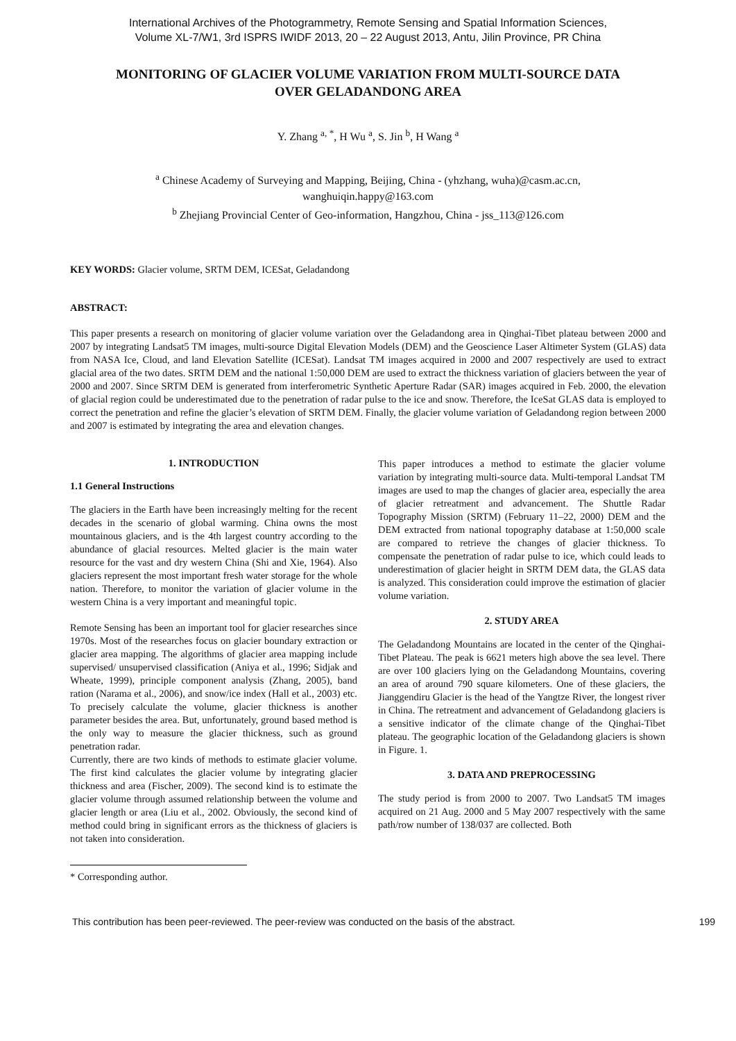International Archives of the Photogrammetry, Remote Sensing and Spatial Information Sciences,
Volume XL-7/W1, 3rd ISPRS IWIDF 2013, 20 – 22 August 2013, Antu, Jilin Province, PR China
MONITORING OF GLACIER VOLUME VARIATION FROM MULTI-SOURCE DATA
OVER GELADANDONG AREA
Y. Zhang <sup>a, *</sup>, H Wu <sup>a</sup>, S. Jin <sup>b</sup>, H Wang <sup>a</sup>
<sup>a</sup> Chinese Academy of Surveying and Mapping, Beijing, China - (yhzhang, wuha)@casm.ac.cn,
wanghuiqin.happy@163.com
<sup>b</sup> Zhejiang Provincial Center of Geo-information, Hangzhou, China - jss_113@126.com
KEY WORDS: Glacier volume, SRTM DEM, ICESat, Geladandong
ABSTRACT:
This paper presents a research on monitoring of glacier volume variation over the Geladandong area in Qinghai-Tibet plateau between 2000 and 2007 by integrating Landsat5 TM images, multi-source Digital Elevation Models (DEM) and the Geoscience Laser Altimeter System (GLAS) data from NASA Ice, Cloud, and land Elevation Satellite (ICESat). Landsat TM images acquired in 2000 and 2007 respectively are used to extract glacial area of the two dates. SRTM DEM and the national 1:50,000 DEM are used to extract the thickness variation of glaciers between the year of 2000 and 2007. Since SRTM DEM is generated from interferometric Synthetic Aperture Radar (SAR) images acquired in Feb. 2000, the elevation of glacial region could be underestimated due to the penetration of radar pulse to the ice and snow. Therefore, the IceSat GLAS data is employed to correct the penetration and refine the glacier’s elevation of SRTM DEM. Finally, the glacier volume variation of Geladandong region between 2000 and 2007 is estimated by integrating the area and elevation changes.
1. INTRODUCTION
1.1 General Instructions
The glaciers in the Earth have been increasingly melting for the recent decades in the scenario of global warming. China owns the most mountainous glaciers, and is the 4th largest country according to the abundance of glacial resources. Melted glacier is the main water resource for the vast and dry western China (Shi and Xie, 1964). Also glaciers represent the most important fresh water storage for the whole nation. Therefore, to monitor the variation of glacier volume in the western China is a very important and meaningful topic.
Remote Sensing has been an important tool for glacier researches since 1970s. Most of the researches focus on glacier boundary extraction or glacier area mapping. The algorithms of glacier area mapping include supervised/ unsupervised classification (Aniya et al., 1996; Sidjak and Wheate, 1999), principle component analysis (Zhang, 2005), band ration (Narama et al., 2006), and snow/ice index (Hall et al., 2003) etc. To precisely calculate the volume, glacier thickness is another parameter besides the area. But, unfortunately, ground based method is the only way to measure the glacier thickness, such as ground penetration radar.
Currently, there are two kinds of methods to estimate glacier volume. The first kind calculates the glacier volume by integrating glacier thickness and area (Fischer, 2009). The second kind is to estimate the glacier volume through assumed relationship between the volume and glacier length or area (Liu et al., 2002. Obviously, the second kind of method could bring in significant errors as the thickness of glaciers is not taken into consideration.
* Corresponding author.
This paper introduces a method to estimate the glacier volume variation by integrating multi-source data. Multi-temporal Landsat TM images are used to map the changes of glacier area, especially the area of glacier retreatment and advancement. The Shuttle Radar Topography Mission (SRTM) (February 11–22, 2000) DEM and the DEM extracted from national topography database at 1:50,000 scale are compared to retrieve the changes of glacier thickness. To compensate the penetration of radar pulse to ice, which could leads to underestimation of glacier height in SRTM DEM data, the GLAS data is analyzed. This consideration could improve the estimation of glacier volume variation.
2. STUDY AREA
The Geladandong Mountains are located in the center of the Qinghai-Tibet Plateau. The peak is 6621 meters high above the sea level. There are over 100 glaciers lying on the Geladandong Mountains, covering an area of around 790 square kilometers. One of these glaciers, the Jianggendiru Glacier is the head of the Yangtze River, the longest river in China. The retreatment and advancement of Geladandong glaciers is a sensitive indicator of the climate change of the Qinghai-Tibet plateau. The geographic location of the Geladandong glaciers is shown in Figure. 1.
3. DATA AND PREPROCESSING
The study period is from 2000 to 2007. Two Landsat5 TM images acquired on 21 Aug. 2000 and 5 May 2007 respectively with the same path/row number of 138/037 are collected. Both
This contribution has been peer-reviewed. The peer-review was conducted on the basis of the abstract. 199